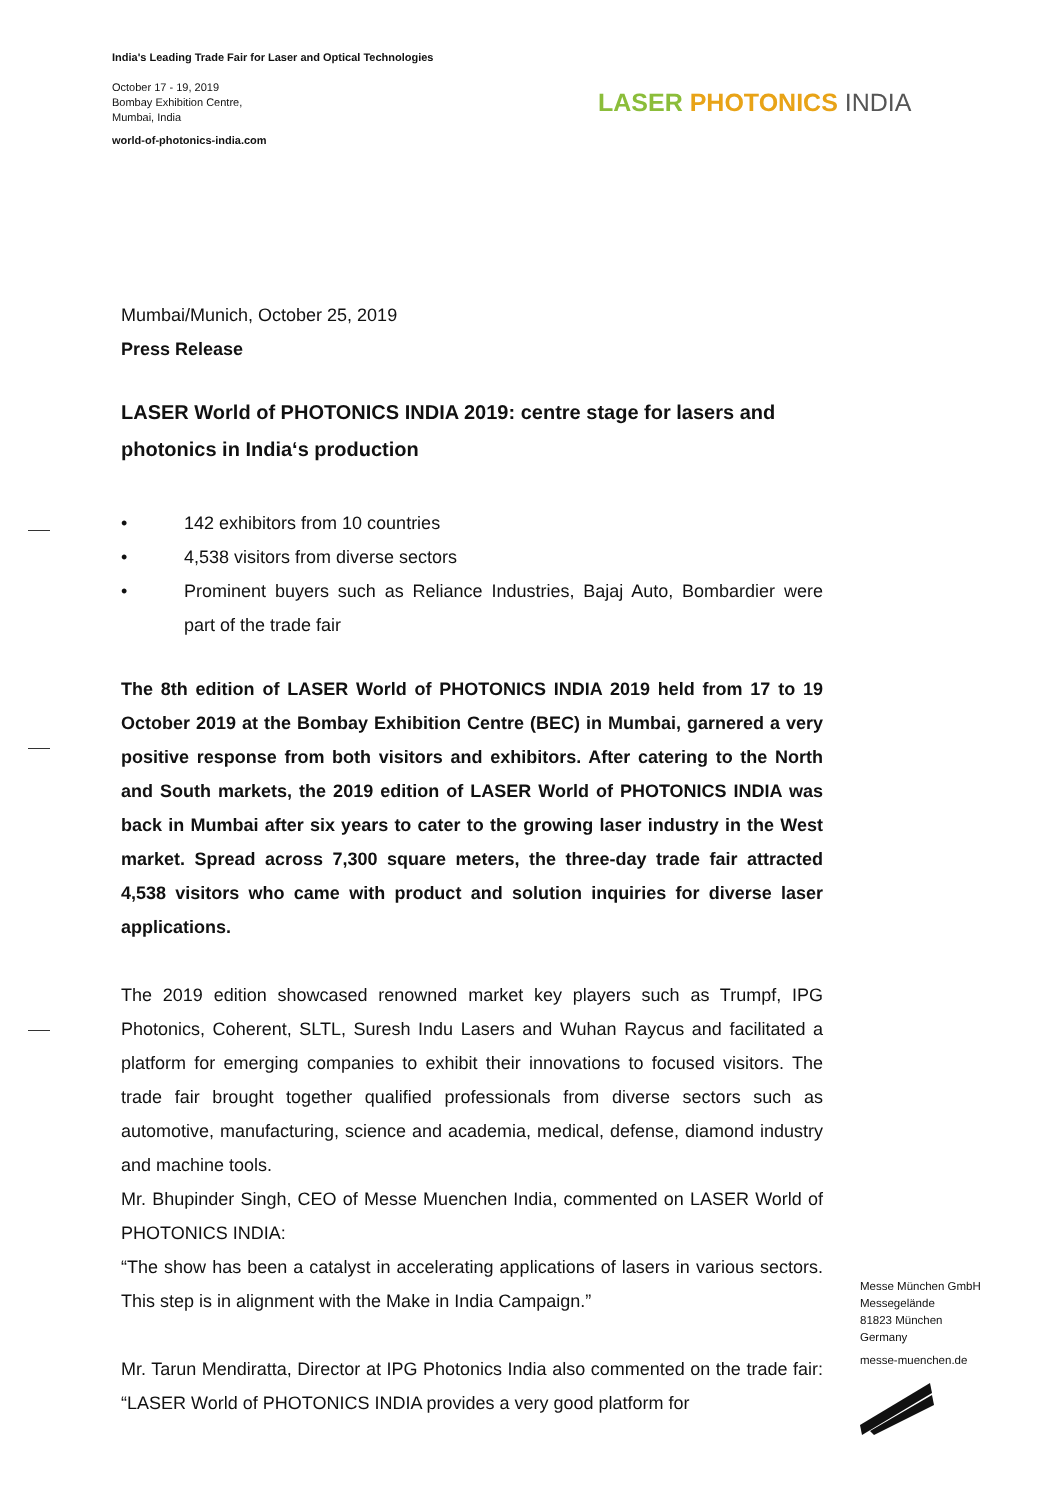India's Leading Trade Fair for Laser and Optical Technologies
October 17 - 19, 2019
Bombay Exhibition Centre,
Mumbai, India
world-of-photonics-india.com
LASER PHOTONICS INDIA
Mumbai/Munich, October 25, 2019
Press Release
LASER World of PHOTONICS INDIA 2019: centre stage for lasers and photonics in India‘s production
• 142 exhibitors from 10 countries
• 4,538 visitors from diverse sectors
• Prominent buyers such as Reliance Industries, Bajaj Auto, Bombardier were part of the trade fair
The 8th edition of LASER World of PHOTONICS INDIA 2019 held from 17 to 19 October 2019 at the Bombay Exhibition Centre (BEC) in Mumbai, garnered a very positive response from both visitors and exhibitors. After catering to the North and South markets, the 2019 edition of LASER World of PHOTONICS INDIA was back in Mumbai after six years to cater to the growing laser industry in the West market. Spread across 7,300 square meters, the three-day trade fair attracted 4,538 visitors who came with product and solution inquiries for diverse laser applications.
The 2019 edition showcased renowned market key players such as Trumpf, IPG Photonics, Coherent, SLTL, Suresh Indu Lasers and Wuhan Raycus and facilitated a platform for emerging companies to exhibit their innovations to focused visitors. The trade fair brought together qualified professionals from diverse sectors such as automotive, manufacturing, science and academia, medical, defense, diamond industry and machine tools.
Mr. Bhupinder Singh, CEO of Messe Muenchen India, commented on LASER World of PHOTONICS INDIA:
“The show has been a catalyst in accelerating applications of lasers in various sectors. This step is in alignment with the Make in India Campaign.”
Mr. Tarun Mendiratta, Director at IPG Photonics India also commented on the trade fair: “LASER World of PHOTONICS INDIA provides a very good platform for
Messe München GmbH
Messegelände
81823 München
Germany
messe-muenchen.de